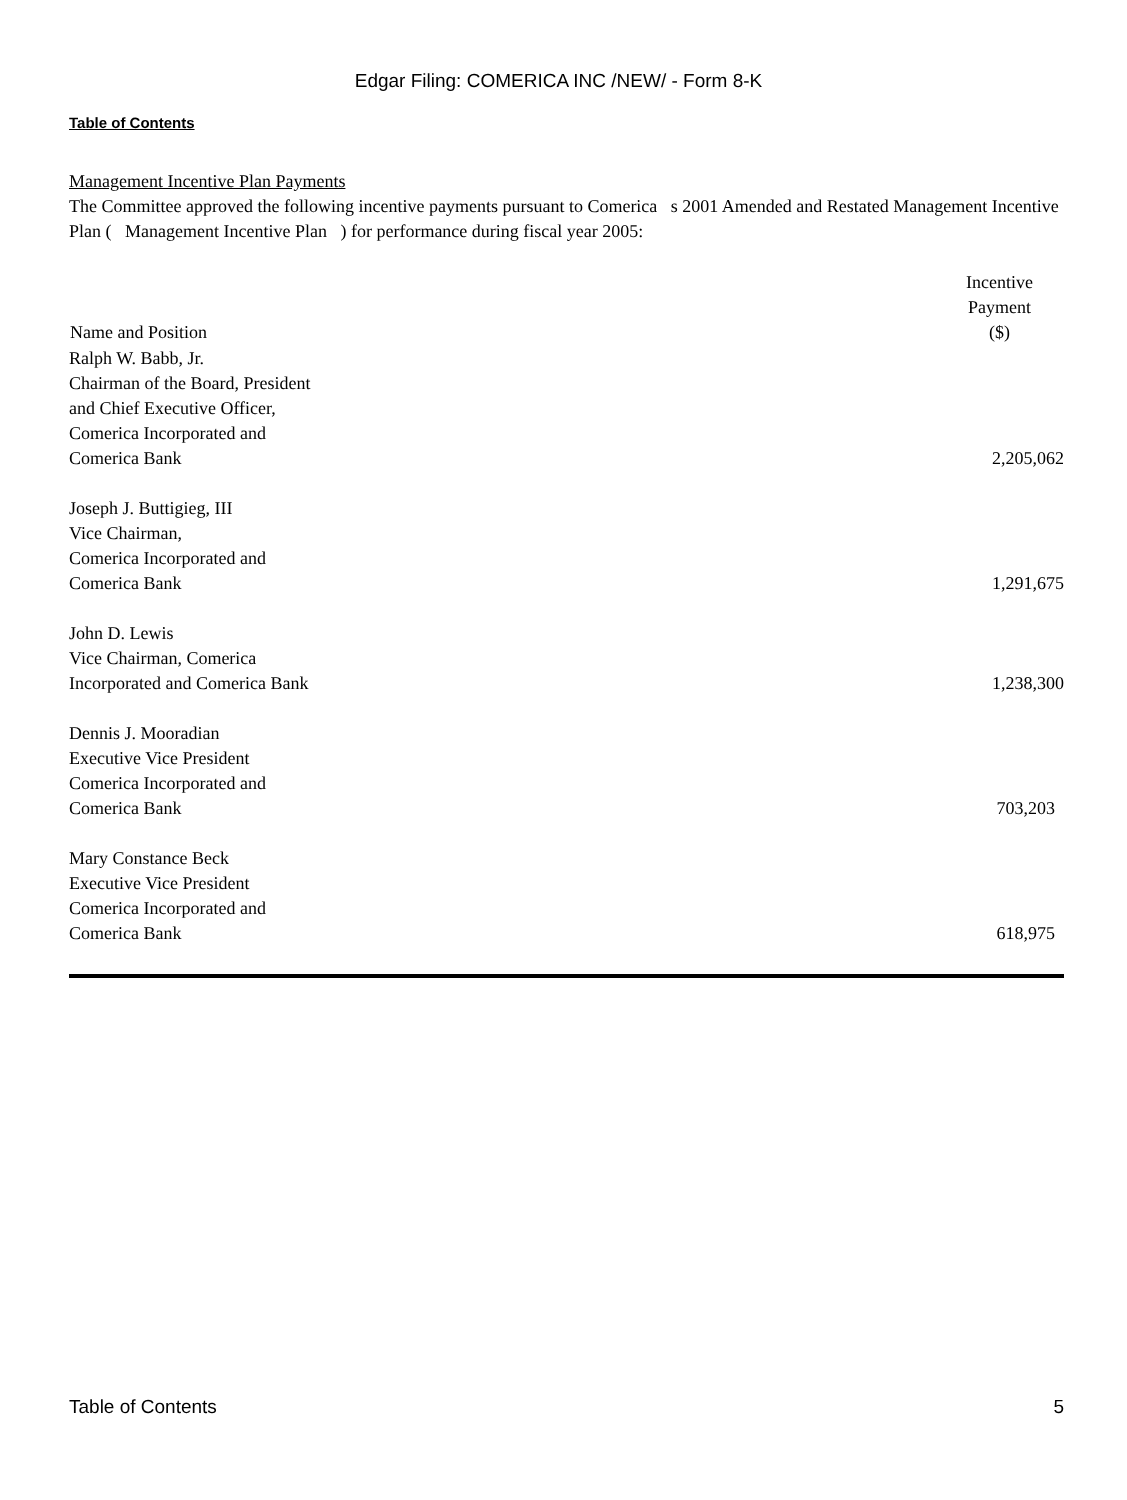Edgar Filing: COMERICA INC /NEW/ - Form 8-K
Table of Contents
Management Incentive Plan Payments
The Committee approved the following incentive payments pursuant to Comerica s 2001 Amended and Restated Management Incentive Plan ( Management Incentive Plan ) for performance during fiscal year 2005:
| Name and Position | Incentive Payment ($) |
| --- | --- |
| Ralph W. Babb, Jr. Chairman of the Board, President and Chief Executive Officer, Comerica Incorporated and Comerica Bank | 2,205,062 |
| Joseph J. Buttigieg, III Vice Chairman, Comerica Incorporated and Comerica Bank | 1,291,675 |
| John D. Lewis Vice Chairman, Comerica Incorporated and Comerica Bank | 1,238,300 |
| Dennis J. Mooradian Executive Vice President Comerica Incorporated and Comerica Bank | 703,203 |
| Mary Constance Beck Executive Vice President Comerica Incorporated and Comerica Bank | 618,975 |
Table of Contents 5